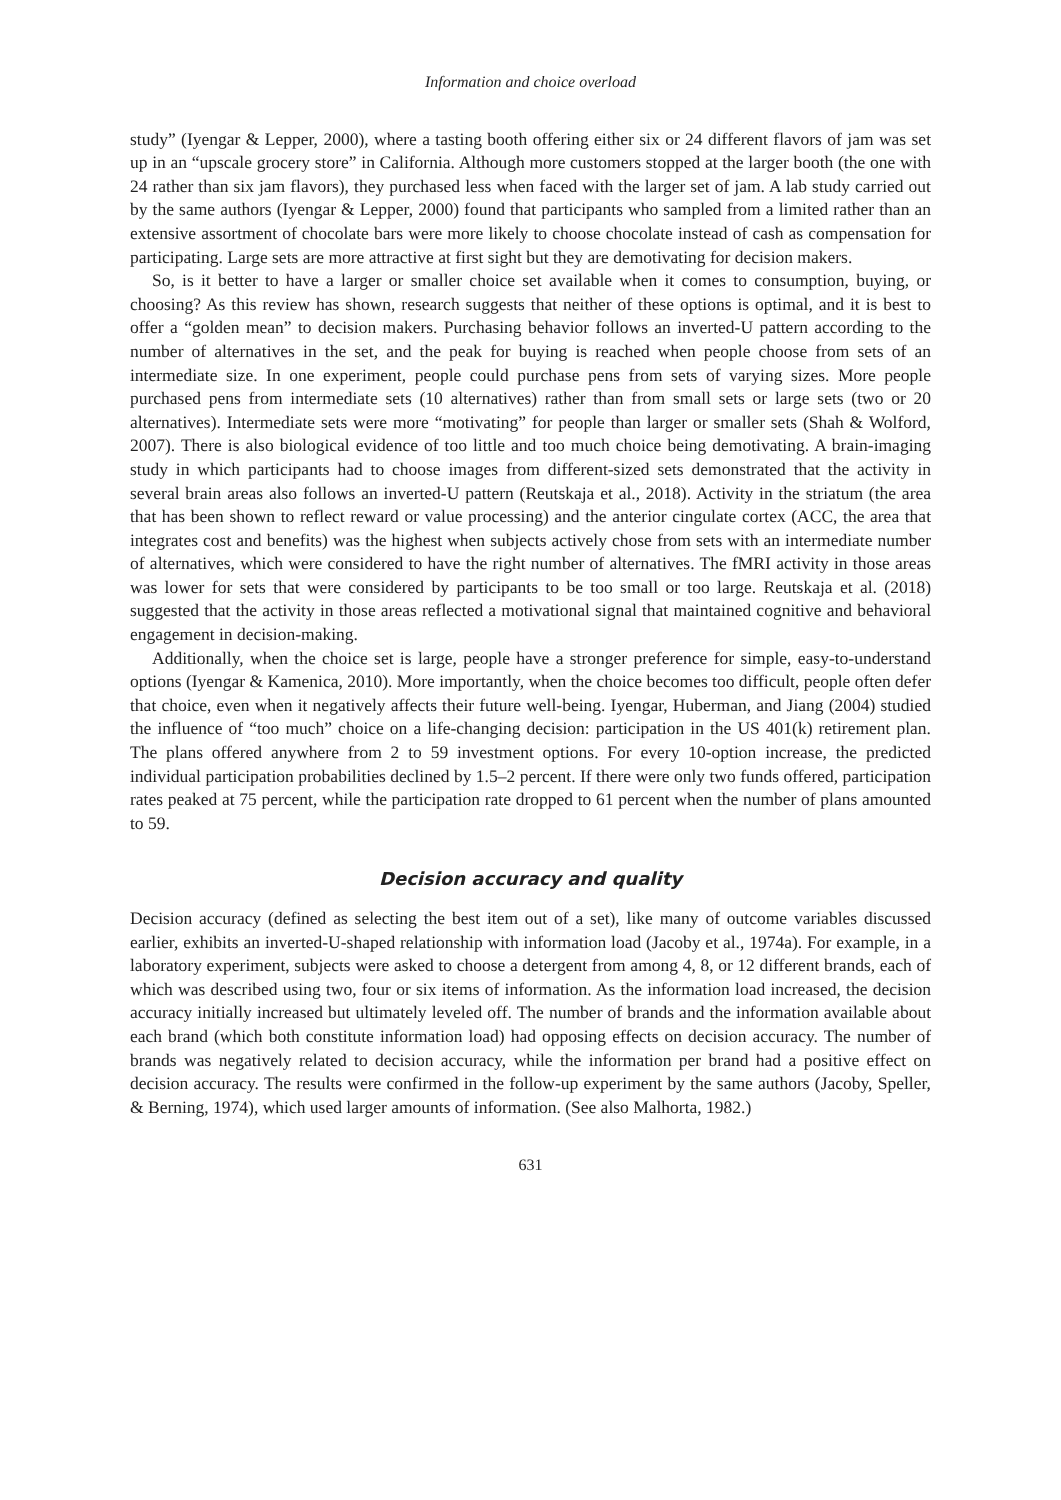Information and choice overload
study” (Iyengar & Lepper, 2000), where a tasting booth offering either six or 24 different flavors of jam was set up in an “upscale grocery store” in California. Although more customers stopped at the larger booth (the one with 24 rather than six jam flavors), they purchased less when faced with the larger set of jam. A lab study carried out by the same authors (Iyengar & Lepper, 2000) found that participants who sampled from a limited rather than an extensive assortment of chocolate bars were more likely to choose chocolate instead of cash as compensation for participating. Large sets are more attractive at first sight but they are demotivating for decision makers.
So, is it better to have a larger or smaller choice set available when it comes to consumption, buying, or choosing? As this review has shown, research suggests that neither of these options is optimal, and it is best to offer a “golden mean” to decision makers. Purchasing behavior follows an inverted-U pattern according to the number of alternatives in the set, and the peak for buying is reached when people choose from sets of an intermediate size. In one experiment, people could purchase pens from sets of varying sizes. More people purchased pens from intermediate sets (10 alternatives) rather than from small sets or large sets (two or 20 alternatives). Intermediate sets were more “motivating” for people than larger or smaller sets (Shah & Wolford, 2007). There is also biological evidence of too little and too much choice being demotivating. A brain-imaging study in which participants had to choose images from different-sized sets demonstrated that the activity in several brain areas also follows an inverted-U pattern (Reutskaja et al., 2018). Activity in the striatum (the area that has been shown to reflect reward or value processing) and the anterior cingulate cortex (ACC, the area that integrates cost and benefits) was the highest when subjects actively chose from sets with an intermediate number of alternatives, which were considered to have the right number of alternatives. The fMRI activity in those areas was lower for sets that were considered by participants to be too small or too large. Reutskaja et al. (2018) suggested that the activity in those areas reflected a motivational signal that maintained cognitive and behavioral engagement in decision-making.
Additionally, when the choice set is large, people have a stronger preference for simple, easy-to-understand options (Iyengar & Kamenica, 2010). More importantly, when the choice becomes too difficult, people often defer that choice, even when it negatively affects their future well-being. Iyengar, Huberman, and Jiang (2004) studied the influence of “too much” choice on a life-changing decision: participation in the US 401(k) retirement plan. The plans offered anywhere from 2 to 59 investment options. For every 10-option increase, the predicted individual participation probabilities declined by 1.5–2 percent. If there were only two funds offered, participation rates peaked at 75 percent, while the participation rate dropped to 61 percent when the number of plans amounted to 59.
Decision accuracy and quality
Decision accuracy (defined as selecting the best item out of a set), like many of outcome variables discussed earlier, exhibits an inverted-U-shaped relationship with information load (Jacoby et al., 1974a). For example, in a laboratory experiment, subjects were asked to choose a detergent from among 4, 8, or 12 different brands, each of which was described using two, four or six items of information. As the information load increased, the decision accuracy initially increased but ultimately leveled off. The number of brands and the information available about each brand (which both constitute information load) had opposing effects on decision accuracy. The number of brands was negatively related to decision accuracy, while the information per brand had a positive effect on decision accuracy. The results were confirmed in the follow-up experiment by the same authors (Jacoby, Speller, & Berning, 1974), which used larger amounts of information. (See also Malhorta, 1982.)
631